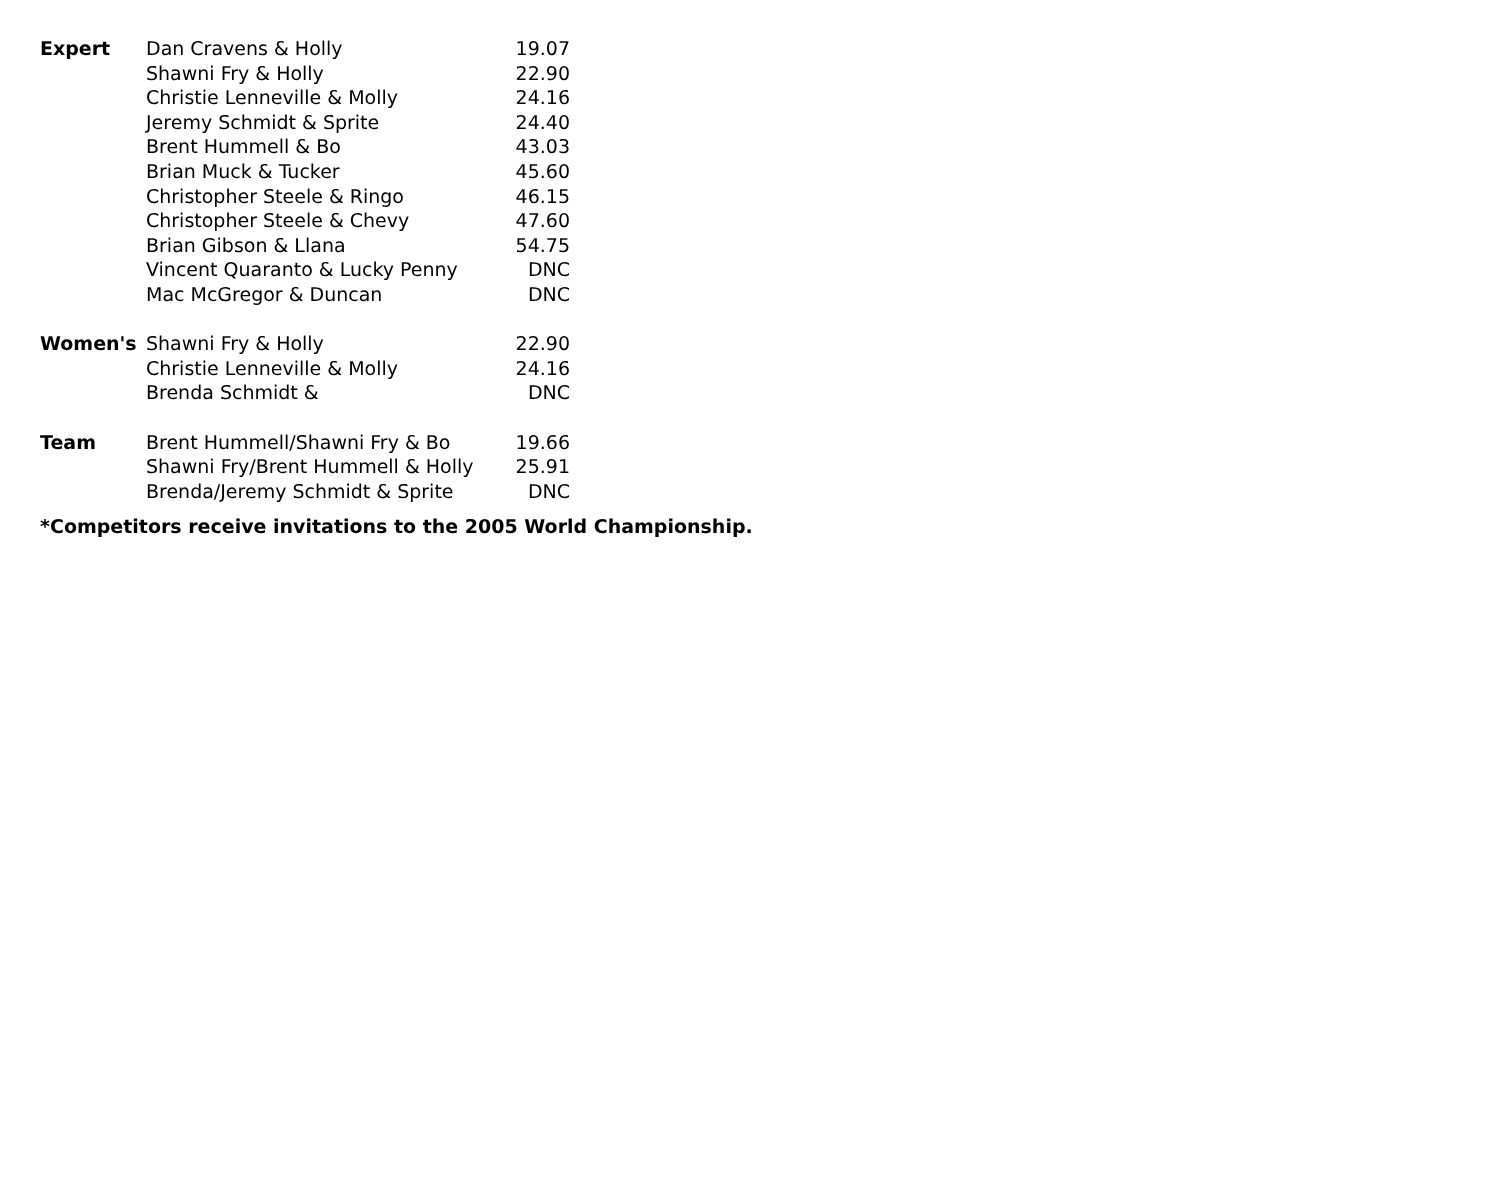| Expert | Dan Cravens & Holly | 19.07 |
| | Shawni Fry & Holly | 22.90 |
| | Christie Lenneville & Molly | 24.16 |
| | Jeremy Schmidt & Sprite | 24.40 |
| | Brent Hummell & Bo | 43.03 |
| | Brian Muck & Tucker | 45.60 |
| | Christopher Steele & Ringo | 46.15 |
| | Christopher Steele & Chevy | 47.60 |
| | Brian Gibson & Llana | 54.75 |
| | Vincent Quaranto & Lucky Penny | DNC |
| | Mac McGregor & Duncan | DNC |
| Women's | Shawni Fry & Holly | 22.90 |
| | Christie Lenneville & Molly | 24.16 |
| | Brenda Schmidt & | DNC |
| Team | Brent Hummell/Shawni Fry & Bo | 19.66 |
| | Shawni Fry/Brent Hummell & Holly | 25.91 |
| | Brenda/Jeremy Schmidt & Sprite | DNC |
*Competitors receive invitations to the 2005 World Championship.